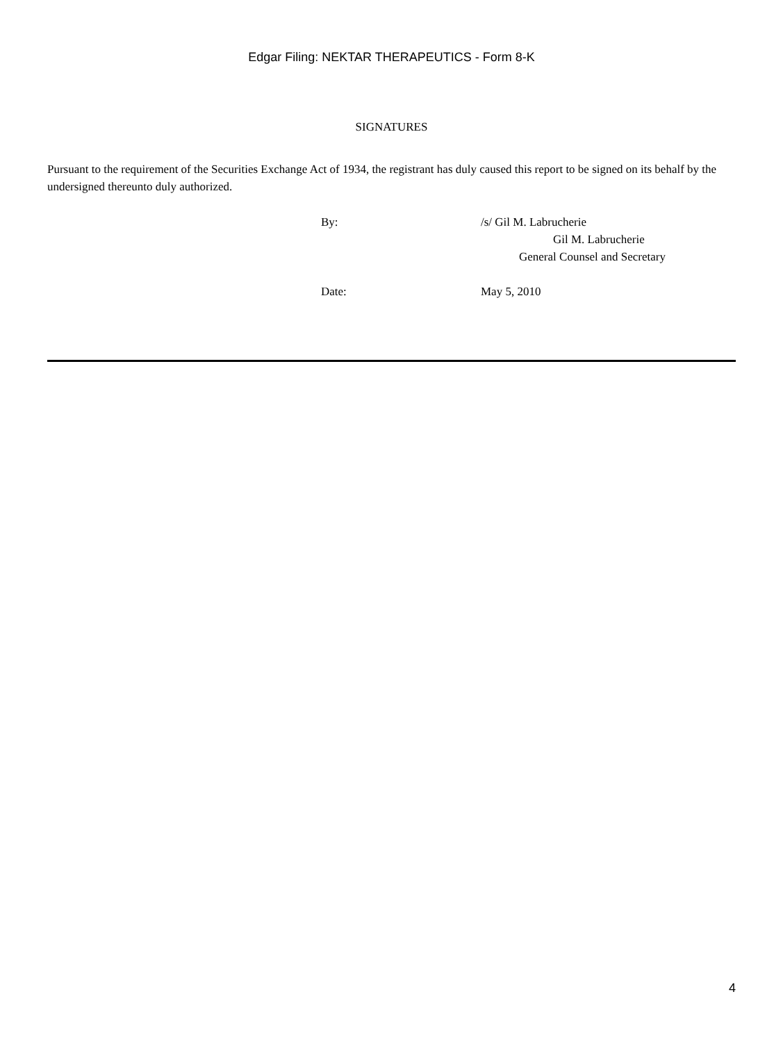Edgar Filing: NEKTAR THERAPEUTICS - Form 8-K
SIGNATURES
Pursuant to the requirement of the Securities Exchange Act of 1934, the registrant has duly caused this report to be signed on its behalf by the undersigned thereunto duly authorized.
| By: | /s/ Gil M. Labrucherie Gil M. Labrucherie General Counsel and Secretary |
| Date: | May 5, 2010 |
4